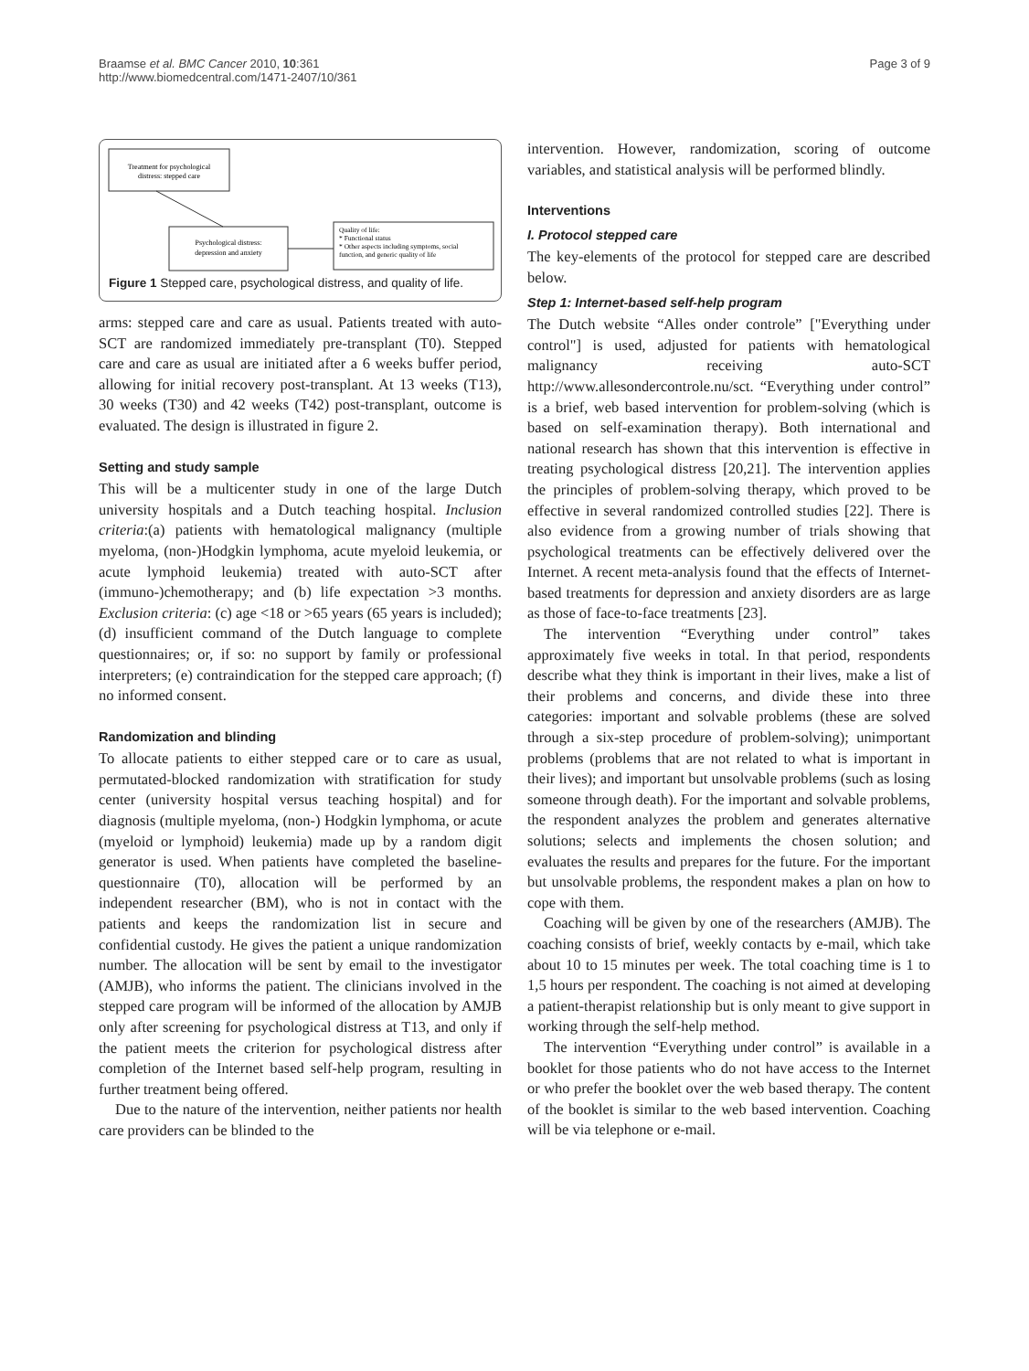Braamse et al. BMC Cancer 2010, 10:361
http://www.biomedcentral.com/1471-2407/10/361
Page 3 of 9
Treatment for psychological
distress: stepped care
Psychological distress:
depression and anxiety
Quality of life:
* Functional status
* Other aspects including symptoms, social
function, and generic quality of life
Figure 1 Stepped care, psychological distress, and quality of life.
arms: stepped care and care as usual. Patients treated with auto-SCT are randomized immediately pre-transplant (T0). Stepped care and care as usual are initiated after a 6 weeks buffer period, allowing for initial recovery post-transplant. At 13 weeks (T13), 30 weeks (T30) and 42 weeks (T42) post-transplant, outcome is evaluated. The design is illustrated in figure 2.
Setting and study sample
This will be a multicenter study in one of the large Dutch university hospitals and a Dutch teaching hospital. Inclusion criteria:(a) patients with hematological malignancy (multiple myeloma, (non-)Hodgkin lymphoma, acute myeloid leukemia, or acute lymphoid leukemia) treated with auto-SCT after (immuno-)chemotherapy; and (b) life expectation >3 months. Exclusion criteria: (c) age <18 or >65 years (65 years is included); (d) insufficient command of the Dutch language to complete questionnaires; or, if so: no support by family or professional interpreters; (e) contraindication for the stepped care approach; (f) no informed consent.
Randomization and blinding
To allocate patients to either stepped care or to care as usual, permutated-blocked randomization with stratification for study center (university hospital versus teaching hospital) and for diagnosis (multiple myeloma, (non-) Hodgkin lymphoma, or acute (myeloid or lymphoid) leukemia) made up by a random digit generator is used. When patients have completed the baseline-questionnaire (T0), allocation will be performed by an independent researcher (BM), who is not in contact with the patients and keeps the randomization list in secure and confidential custody. He gives the patient a unique randomization number. The allocation will be sent by email to the investigator (AMJB), who informs the patient. The clinicians involved in the stepped care program will be informed of the allocation by AMJB only after screening for psychological distress at T13, and only if the patient meets the criterion for psychological distress after completion of the Internet based self-help program, resulting in further treatment being offered.
Due to the nature of the intervention, neither patients nor health care providers can be blinded to the
intervention. However, randomization, scoring of outcome variables, and statistical analysis will be performed blindly.
Interventions
I. Protocol stepped care
The key-elements of the protocol for stepped care are described below.
Step 1: Internet-based self-help program
The Dutch website “Alles onder controle” ["Everything under control"] is used, adjusted for patients with hematological malignancy receiving auto-SCT http://www.allesondercontrole.nu/sct. “Everything under control” is a brief, web based intervention for problem-solving (which is based on self-examination therapy). Both international and national research has shown that this intervention is effective in treating psychological distress [20,21]. The intervention applies the principles of problem-solving therapy, which proved to be effective in several randomized controlled studies [22]. There is also evidence from a growing number of trials showing that psychological treatments can be effectively delivered over the Internet. A recent meta-analysis found that the effects of Internet-based treatments for depression and anxiety disorders are as large as those of face-to-face treatments [23].
The intervention “Everything under control” takes approximately five weeks in total. In that period, respondents describe what they think is important in their lives, make a list of their problems and concerns, and divide these into three categories: important and solvable problems (these are solved through a six-step procedure of problem-solving); unimportant problems (problems that are not related to what is important in their lives); and important but unsolvable problems (such as losing someone through death). For the important and solvable problems, the respondent analyzes the problem and generates alternative solutions; selects and implements the chosen solution; and evaluates the results and prepares for the future. For the important but unsolvable problems, the respondent makes a plan on how to cope with them.
Coaching will be given by one of the researchers (AMJB). The coaching consists of brief, weekly contacts by e-mail, which take about 10 to 15 minutes per week. The total coaching time is 1 to 1,5 hours per respondent. The coaching is not aimed at developing a patient-therapist relationship but is only meant to give support in working through the self-help method.
The intervention “Everything under control” is available in a booklet for those patients who do not have access to the Internet or who prefer the booklet over the web based therapy. The content of the booklet is similar to the web based intervention. Coaching will be via telephone or e-mail.